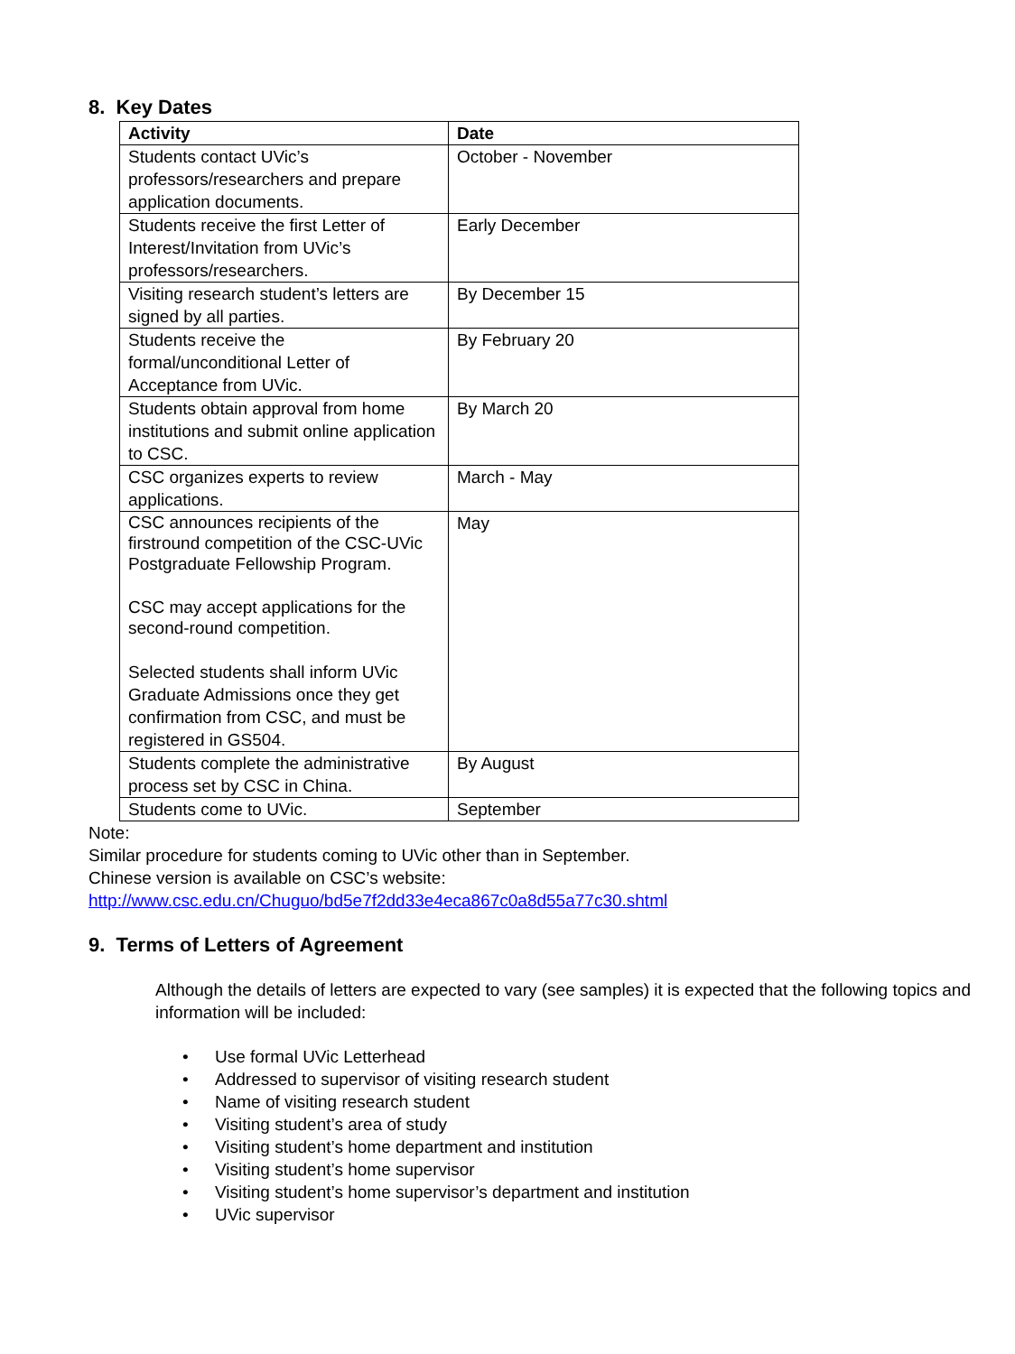8. Key Dates
| Activity | Date |
| --- | --- |
| Students contact UVic’s professors/researchers and prepare application documents. | October - November |
| Students receive the first Letter of Interest/Invitation from UVic’s professors/researchers. | Early December |
| Visiting research student’s letters are signed by all parties. | By December 15 |
| Students receive the formal/unconditional Letter of Acceptance from UVic. | By February 20 |
| Students obtain approval from home institutions and submit online application to CSC. | By March 20 |
| CSC organizes experts to review applications. | March - May |
| CSC announces recipients of the firstround competition of the CSC-UVic Postgraduate Fellowship Program. CSC may accept applications for the second-round competition. Selected students shall inform UVic Graduate Admissions once they get confirmation from CSC, and must be registered in GS504. | May |
| Students complete the administrative process set by CSC in China. | By August |
| Students come to UVic. | September |
Note:
Similar procedure for students coming to UVic other than in September.
Chinese version is available on CSC’s website:
http://www.csc.edu.cn/Chuguo/bd5e7f2dd33e4eca867c0a8d55a77c30.shtml
9. Terms of Letters of Agreement
Although the details of letters are expected to vary (see samples) it is expected that the following topics and information will be included:
• Use formal UVic Letterhead
• Addressed to supervisor of visiting research student
• Name of visiting research student
• Visiting student’s area of study
• Visiting student’s home department and institution
• Visiting student’s home supervisor
• Visiting student’s home supervisor’s department and institution
• UVic supervisor